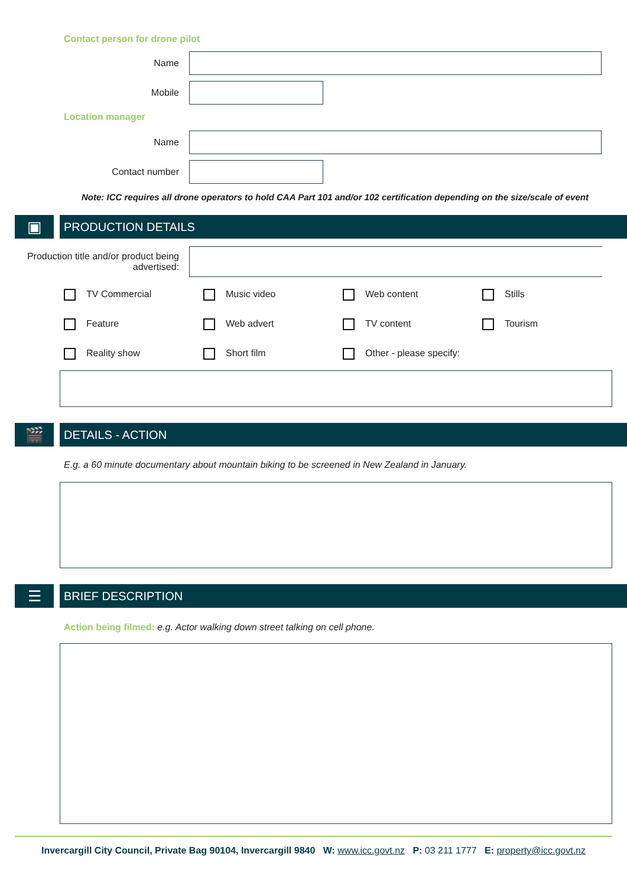Contact person for drone pilot
Name
Mobile
Location manager
Name
Contact number
Note: ICC requires all drone operators to hold CAA Part 101 and/or 102 certification depending on the size/scale of event
▣
PRODUCTION DETAILS
Production title and/or product being advertised:
TV Commercial
Music video
Web content
Stills
Feature
Web advert
TV content
Tourism
Reality show
Short film
Other - please specify:
🎬
DETAILS - ACTION
E.g. a 60 minute documentary about mountain biking to be screened in New Zealand in January.
☰
BRIEF DESCRIPTION
Action being filmed: e.g. Actor walking down street talking on cell phone.
Invercargill City Council, Private Bag 90104, Invercargill 9840 W: www.icc.govt.nz P: 03 211 1777 E: property@icc.govt.nz